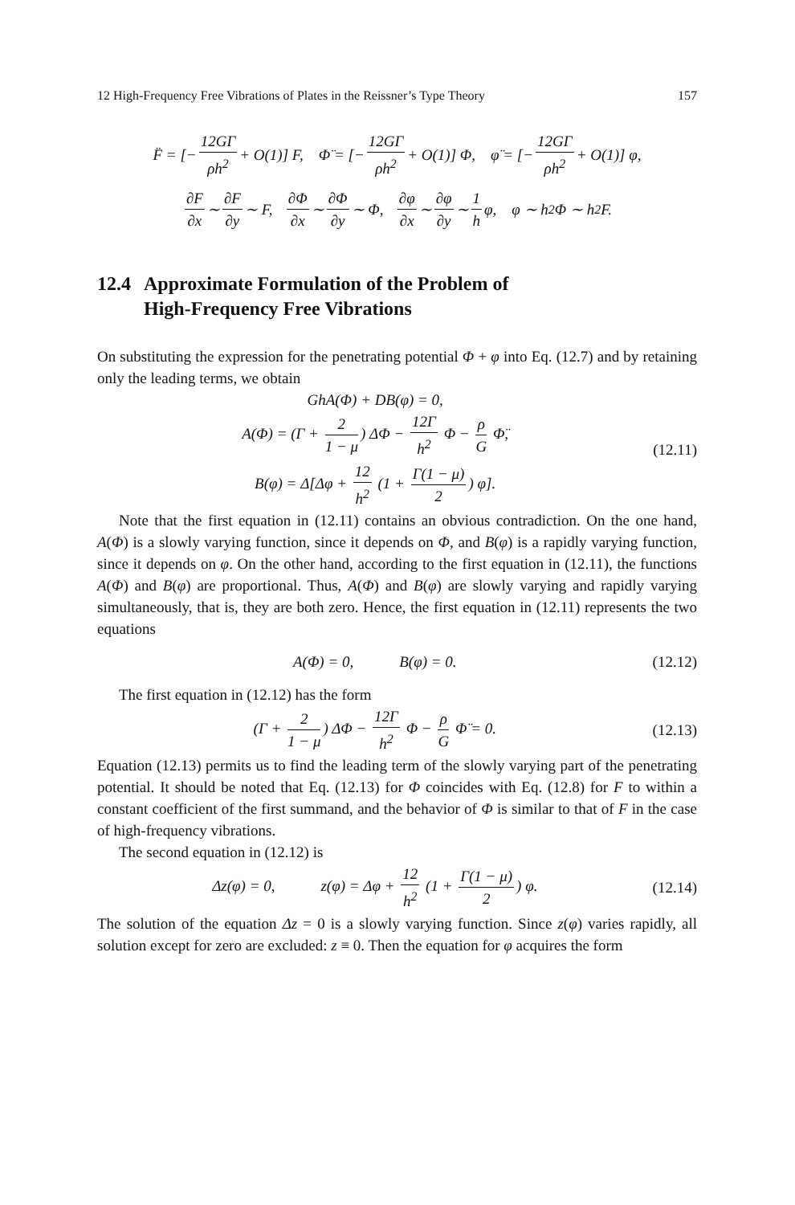12 High-Frequency Free Vibrations of Plates in the Reissner’s Type Theory 157
F̈ = [− 12GΓ ρh<sup>2</sup> + O(1)] F, Φ̈ = [− 12GΓ ρh<sup>2</sup> + O(1)] Φ, φ̈ = [− 12GΓ ρh<sup>2</sup> + O(1)] φ,
∂F ∂x ∼ ∂F ∂y ∼ F, ∂Φ ∂x ∼ ∂Φ ∂y ∼ Φ, ∂φ ∂x ∼ ∂φ ∂y ∼ 1 h φ, φ ∼ h<sup>2</sup>Φ ∼ h<sup>2</sup>F.
12.4 Approximate Formulation of the Problem of
High-Frequency Free Vibrations
On substituting the expression for the penetrating potential Φ + φ into Eq. (12.7) and by retaining only the leading terms, we obtain
GhA(Φ) + DB(φ) = 0,
A(Φ) = (Γ + 2 1 − μ) ΔΦ − 12Γ h<sup>2</sup> Φ − ρ G Φ̈,
B(φ) = Δ[Δφ + 12 h<sup>2</sup> (1 + Γ(1 − μ) 2) φ].
(12.11)
Note that the first equation in (12.11) contains an obvious contradiction. On the one hand, A(Φ) is a slowly varying function, since it depends on Φ, and B(φ) is a rapidly varying function, since it depends on φ. On the other hand, according to the first equation in (12.11), the functions A(Φ) and B(φ) are proportional. Thus, A(Φ) and B(φ) are slowly varying and rapidly varying simultaneously, that is, they are both zero. Hence, the first equation in (12.11) represents the two equations
A(Φ) = 0, B(φ) = 0. (12.12)
The first equation in (12.12) has the form
(Γ + 2 1 − μ) ΔΦ − 12Γ h<sup>2</sup> Φ − ρ G Φ̈ = 0.
(12.13)
Equation (12.13) permits us to find the leading term of the slowly varying part of the penetrating potential. It should be noted that Eq. (12.13) for Φ coincides with Eq. (12.8) for F to within a constant coefficient of the first summand, and the behavior of Φ is similar to that of F in the case of high-frequency vibrations.
The second equation in (12.12) is
Δz(φ) = 0, z(φ) = Δφ + 12 h<sup>2</sup> (1 + Γ(1 − μ) 2) φ.
(12.14)
The solution of the equation Δz = 0 is a slowly varying function. Since z(φ) varies rapidly, all solution except for zero are excluded: z ≡ 0. Then the equation for φ acquires the form